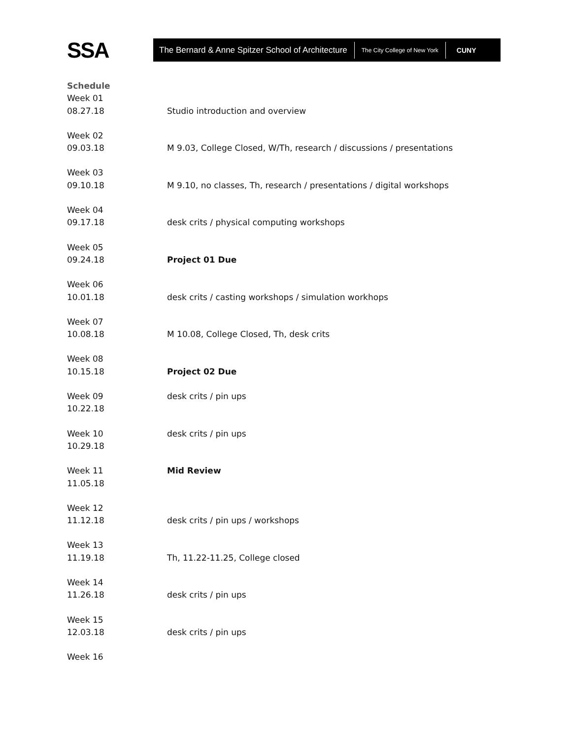SSA
The Bernard & Anne Spitzer School of Architecture The City College of New York CUNY
Schedule
Week 01
08.27.18 Studio introduction and overview
Week 02
09.03.18 M 9.03, College Closed, W/Th, research / discussions / presentations
Week 03
09.10.18 M 9.10, no classes, Th, research / presentations / digital workshops
Week 04
09.17.18 desk crits / physical computing workshops
Week 05
09.24.18 Project 01 Due
Week 06
10.01.18 desk crits / casting workshops / simulation workhops
Week 07
10.08.18 M 10.08, College Closed, Th, desk crits
Week 08
10.15.18 Project 02 Due
Week 09 desk crits / pin ups
10.22.18
Week 10 desk crits / pin ups
10.29.18
Week 11 Mid Review
11.05.18
Week 12
11.12.18 desk crits / pin ups / workshops
Week 13
11.19.18 Th, 11.22-11.25, College closed
Week 14
11.26.18 desk crits / pin ups
Week 15
12.03.18 desk crits / pin ups
Week 16